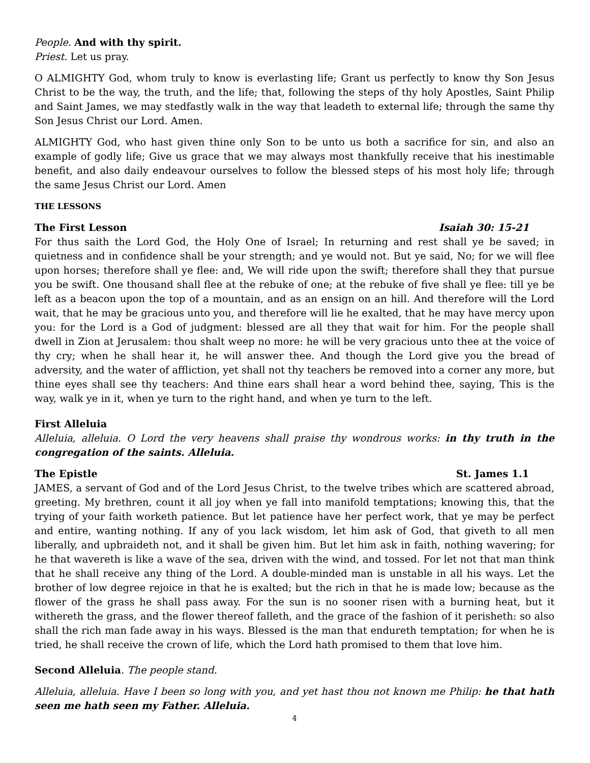People. And with thy spirit.
Priest. Let us pray.
O ALMIGHTY God, whom truly to know is everlasting life; Grant us perfectly to know thy Son Jesus Christ to be the way, the truth, and the life; that, following the steps of thy holy Apostles, Saint Philip and Saint James, we may stedfastly walk in the way that leadeth to external life; through the same thy Son Jesus Christ our Lord. Amen.
ALMIGHTY God, who hast given thine only Son to be unto us both a sacrifice for sin, and also an example of godly life; Give us grace that we may always most thankfully receive that his inestimable benefit, and also daily endeavour ourselves to follow the blessed steps of his most holy life; through the same Jesus Christ our Lord. Amen
THE LESSONS
The First Lesson Isaiah 30: 15-21
For thus saith the Lord God, the Holy One of Israel; In returning and rest shall ye be saved; in quietness and in confidence shall be your strength; and ye would not. But ye said, No; for we will flee upon horses; therefore shall ye flee: and, We will ride upon the swift; therefore shall they that pursue you be swift. One thousand shall flee at the rebuke of one; at the rebuke of five shall ye flee: till ye be left as a beacon upon the top of a mountain, and as an ensign on an hill. And therefore will the Lord wait, that he may be gracious unto you, and therefore will lie he exalted, that he may have mercy upon you: for the Lord is a God of judgment: blessed are all they that wait for him. For the people shall dwell in Zion at Jerusalem: thou shalt weep no more: he will be very gracious unto thee at the voice of thy cry; when he shall hear it, he will answer thee. And though the Lord give you the bread of adversity, and the water of affliction, yet shall not thy teachers be removed into a corner any more, but thine eyes shall see thy teachers: And thine ears shall hear a word behind thee, saying, This is the way, walk ye in it, when ye turn to the right hand, and when ye turn to the left.
First Alleluia
Alleluia, alleluia. O Lord the very heavens shall praise thy wondrous works: in thy truth in the congregation of the saints. Alleluia.
The Epistle St. James 1.1
JAMES, a servant of God and of the Lord Jesus Christ, to the twelve tribes which are scattered abroad, greeting. My brethren, count it all joy when ye fall into manifold temptations; knowing this, that the trying of your faith worketh patience. But let patience have her perfect work, that ye may be perfect and entire, wanting nothing. If any of you lack wisdom, let him ask of God, that giveth to all men liberally, and upbraideth not, and it shall be given him. But let him ask in faith, nothing wavering; for he that wavereth is like a wave of the sea, driven with the wind, and tossed. For let not that man think that he shall receive any thing of the Lord. A double-minded man is unstable in all his ways. Let the brother of low degree rejoice in that he is exalted; but the rich in that he is made low; because as the flower of the grass he shall pass away. For the sun is no sooner risen with a burning heat, but it withereth the grass, and the flower thereof falleth, and the grace of the fashion of it perisheth: so also shall the rich man fade away in his ways. Blessed is the man that endureth temptation; for when he is tried, he shall receive the crown of life, which the Lord hath promised to them that love him.
Second Alleluia. The people stand.
Alleluia, alleluia. Have I been so long with you, and yet hast thou not known me Philip: he that hath seen me hath seen my Father. Alleluia.
4